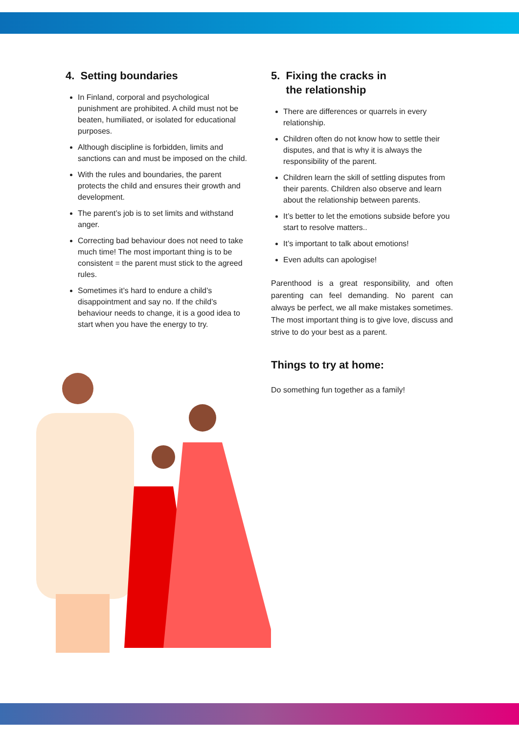4. Setting boundaries
In Finland, corporal and psychological punishment are prohibited. A child must not be beaten, humiliated, or isolated for educational purposes.
Although discipline is forbidden, limits and sanctions can and must be imposed on the child.
With the rules and boundaries, the parent protects the child and ensures their growth and development.
The parent’s job is to set limits and withstand anger.
Correcting bad behaviour does not need to take much time! The most important thing is to be consistent = the parent must stick to the agreed rules.
Sometimes it’s hard to endure a child’s disappointment and say no. If the child’s behaviour needs to change, it is a good idea to start when you have the energy to try.
5. Fixing the cracks in
the relationship
There are differences or quarrels in every relationship.
Children often do not know how to settle their disputes, and that is why it is always the responsibility of the parent.
Children learn the skill of settling disputes from their parents. Children also observe and learn about the relationship between parents.
It’s better to let the emotions subside before you start to resolve matters..
It’s important to talk about emotions!
Even adults can apologise!
Parenthood is a great responsibility, and often parenting can feel demanding. No parent can always be perfect, we all make mistakes sometimes. The most important thing is to give love, discuss and strive to do your best as a parent.
Things to try at home:
Do something fun together as a family!